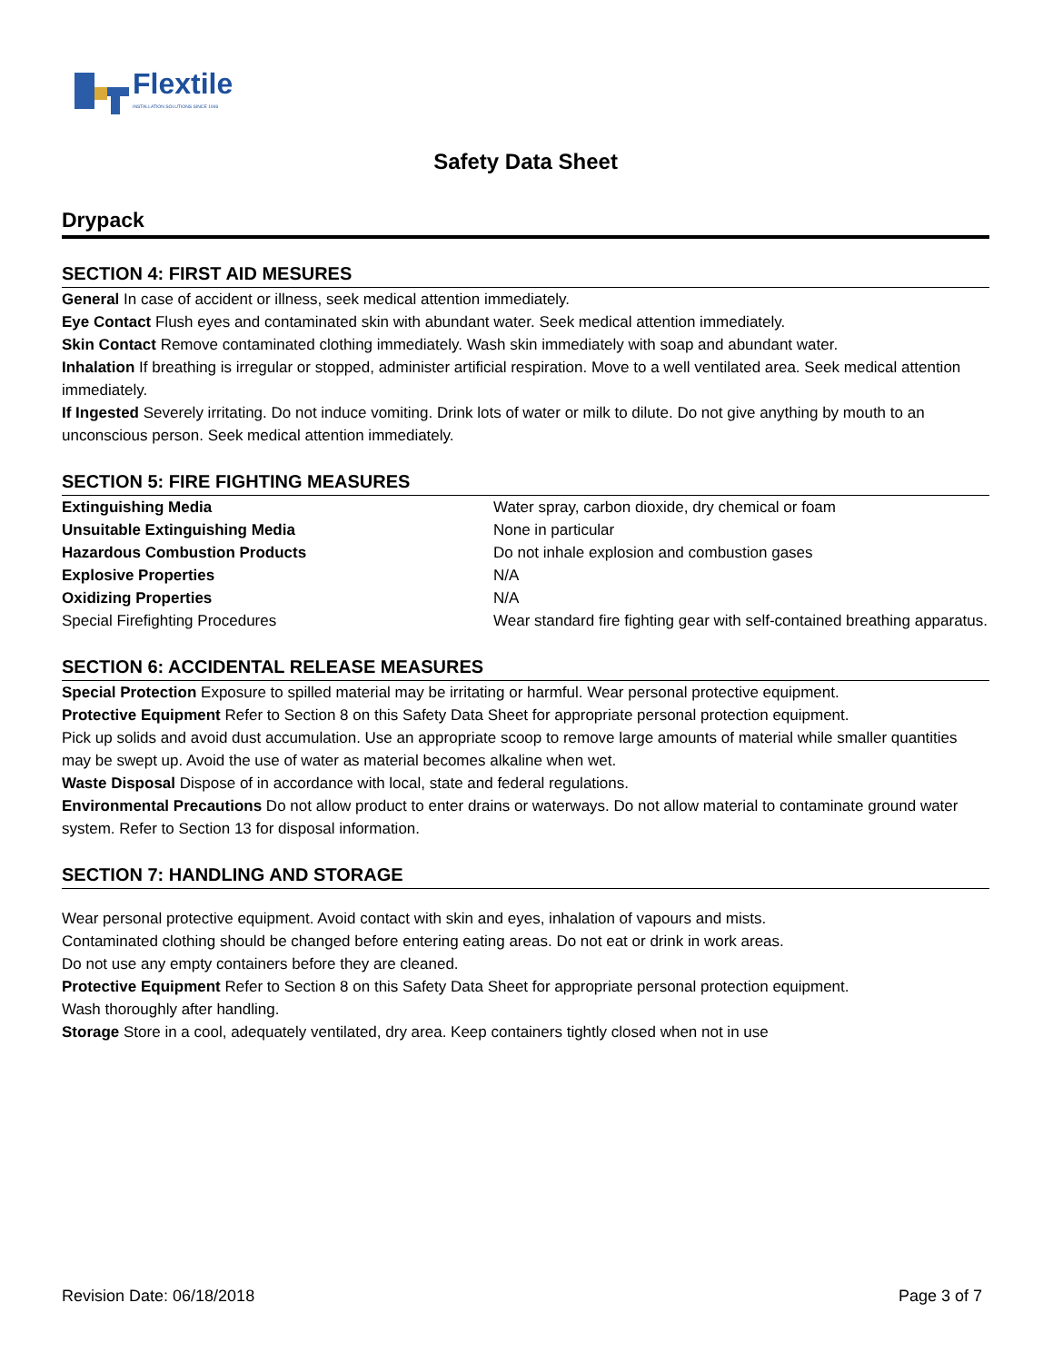Flextile
INSTALLATION SOLUTIONS SINCE 1946
Safety Data Sheet
Drypack
SECTION 4: FIRST AID MESURES
General In case of accident or illness, seek medical attention immediately.
Eye Contact Flush eyes and contaminated skin with abundant water. Seek medical attention immediately.
Skin Contact Remove contaminated clothing immediately. Wash skin immediately with soap and abundant water.
Inhalation If breathing is irregular or stopped, administer artificial respiration. Move to a well ventilated area. Seek medical attention immediately.
If Ingested Severely irritating. Do not induce vomiting. Drink lots of water or milk to dilute. Do not give anything by mouth to an unconscious person. Seek medical attention immediately.
SECTION 5: FIRE FIGHTING MEASURES
| Extinguishing Media | Water spray, carbon dioxide, dry chemical or foam |
| Unsuitable Extinguishing Media | None in particular |
| Hazardous Combustion Products | Do not inhale explosion and combustion gases |
| Explosive Properties | N/A |
| Oxidizing Properties | N/A |
| Special Firefighting Procedures | Wear standard fire fighting gear with self-contained breathing apparatus. |
SECTION 6: ACCIDENTAL RELEASE MEASURES
Special Protection Exposure to spilled material may be irritating or harmful. Wear personal protective equipment.
Protective Equipment Refer to Section 8 on this Safety Data Sheet for appropriate personal protection equipment.
Pick up solids and avoid dust accumulation. Use an appropriate scoop to remove large amounts of material while smaller quantities may be swept up. Avoid the use of water as material becomes alkaline when wet.
Waste Disposal Dispose of in accordance with local, state and federal regulations.
Environmental Precautions Do not allow product to enter drains or waterways. Do not allow material to contaminate ground water system. Refer to Section 13 for disposal information.
SECTION 7: HANDLING AND STORAGE
Wear personal protective equipment. Avoid contact with skin and eyes, inhalation of vapours and mists.
Contaminated clothing should be changed before entering eating areas. Do not eat or drink in work areas.
Do not use any empty containers before they are cleaned.
Protective Equipment Refer to Section 8 on this Safety Data Sheet for appropriate personal protection equipment.
Wash thoroughly after handling.
Storage Store in a cool, adequately ventilated, dry area. Keep containers tightly closed when not in use
Revision Date: 06/18/2018 Page 3 of 7